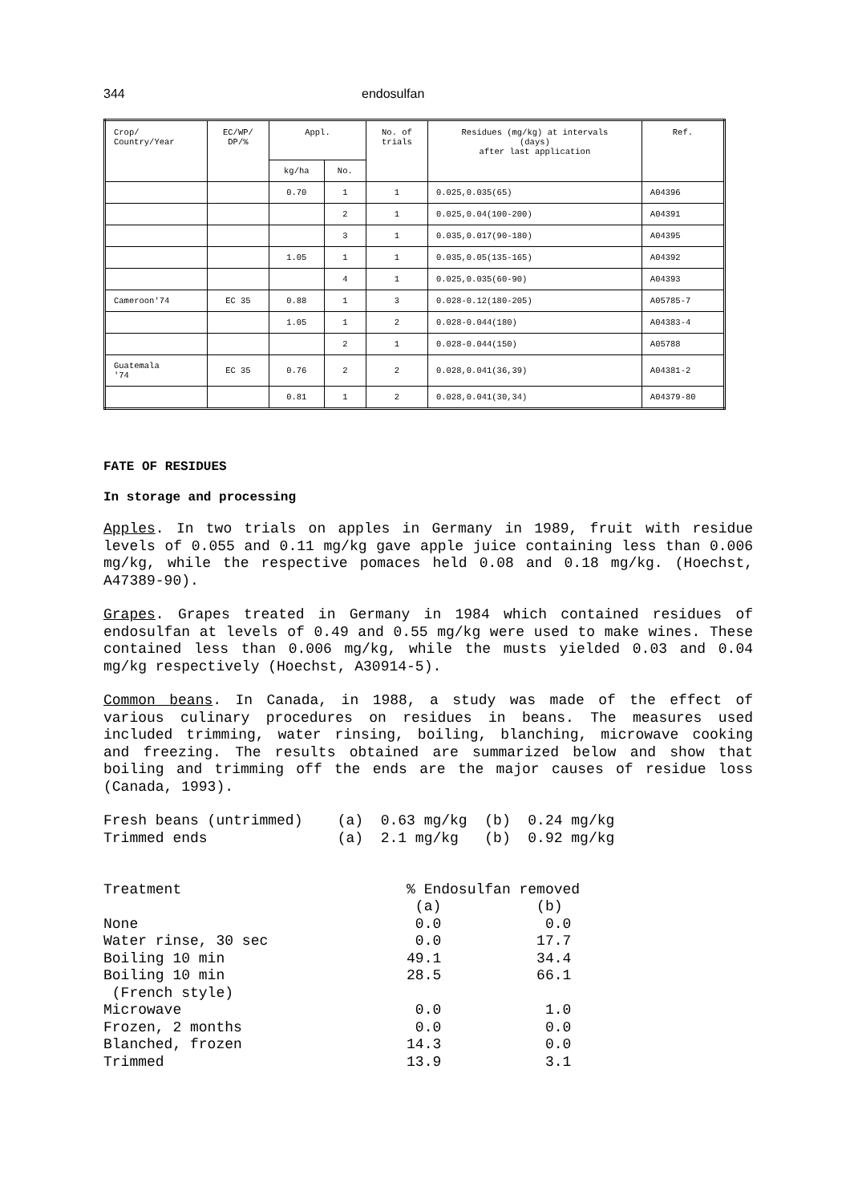344 endosulfan
| Crop/ Country/Year | EC/WP/ DP/% | Appl. | | No. of trials | Residues (mg/kg) at intervals (days) after last application | Ref. |
| --- | --- | --- | --- | --- | --- | --- |
| | | kg/ha | No. | | | |
| | | 0.70 | 1 | 1 | 0.025,0.035(65) | A04396 |
| | | | 2 | 1 | 0.025,0.04(100-200) | A04391 |
| | | | 3 | 1 | 0.035,0.017(90-180) | A04395 |
| | | 1.05 | 1 | 1 | 0.035,0.05(135-165) | A04392 |
| | | | 4 | 1 | 0.025,0.035(60-90) | A04393 |
| Cameroon'74 | EC 35 | 0.88 | 1 | 3 | 0.028-0.12(180-205) | A05785-7 |
| | | 1.05 | 1 | 2 | 0.028-0.044(180) | A04383-4 |
| | | | 2 | 1 | 0.028-0.044(150) | A05788 |
| Guatemala '74 | EC 35 | 0.76 | 2 | 2 | 0.028,0.041(36,39) | A04381-2 |
| | | 0.81 | 1 | 2 | 0.028,0.041(30,34) | A04379-80 |
FATE OF RESIDUES
In storage and processing
Apples. In two trials on apples in Germany in 1989, fruit with residue levels of 0.055 and 0.11 mg/kg gave apple juice containing less than 0.006 mg/kg, while the respective pomaces held 0.08 and 0.18 mg/kg. (Hoechst, A47389-90).
Grapes. Grapes treated in Germany in 1984 which contained residues of endosulfan at levels of 0.49 and 0.55 mg/kg were used to make wines. These contained less than 0.006 mg/kg, while the musts yielded 0.03 and 0.04 mg/kg respectively (Hoechst, A30914-5).
Common beans. In Canada, in 1988, a study was made of the effect of various culinary procedures on residues in beans. The measures used included trimming, water rinsing, boiling, blanching, microwave cooking and freezing. The results obtained are summarized below and show that boiling and trimming off the ends are the major causes of residue loss (Canada, 1993).
Fresh beans (untrimmed)    (a)  0.63 mg/kg  (b)  0.24 mg/kg
Trimmed ends               (a)  2.1 mg/kg   (b)  0.92 mg/kg
Treatment                          % Endosulfan removed
                                    (a)           (b)
None                                0.0            0.0
Water rinse, 30 sec                 0.0           17.7
Boiling 10 min                     49.1           34.4
Boiling 10 min                     28.5           66.1
 (French style)
Microwave                           0.0            1.0
Frozen, 2 months                    0.0            0.0
Blanched, frozen                   14.3            0.0
Trimmed                            13.9            3.1